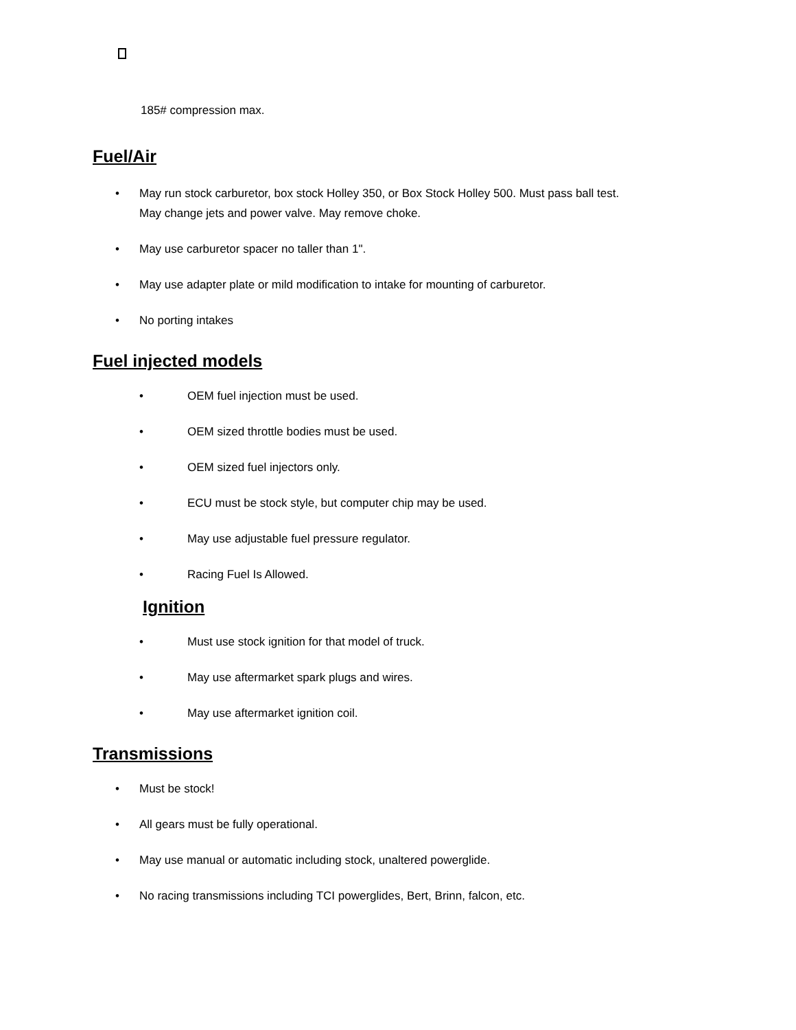185# compression max.
Fuel/Air
• May run stock carburetor, box stock Holley 350, or Box Stock Holley 500. Must pass ball test.
May change jets and power valve. May remove choke.
• May use carburetor spacer no taller than 1".
• May use adapter plate or mild modification to intake for mounting of carburetor.
• No porting intakes
Fuel injected models
• OEM fuel injection must be used.
• OEM sized throttle bodies must be used.
• OEM sized fuel injectors only.
• ECU must be stock style, but computer chip may be used.
• May use adjustable fuel pressure regulator.
• Racing Fuel Is Allowed.
Ignition
• Must use stock ignition for that model of truck.
• May use aftermarket spark plugs and wires.
• May use aftermarket ignition coil.
Transmissions
• Must be stock!
• All gears must be fully operational.
• May use manual or automatic including stock, unaltered powerglide.
• No racing transmissions including TCI powerglides, Bert, Brinn, falcon, etc.